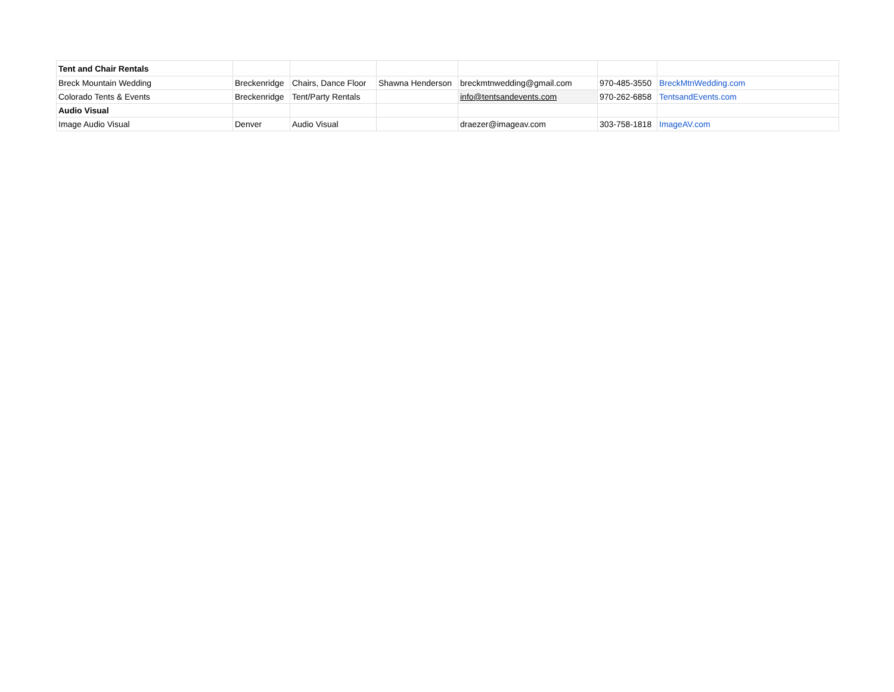| Tent and Chair Rentals | | | | | | |
| Breck Mountain Wedding | Breckenridge | Chairs, Dance Floor | Shawna Henderson | breckmtnwedding@gmail.com | 970-485-3550 | BreckMtnWedding.com |
| Colorado Tents & Events | Breckenridge | Tent/Party Rentals | | info@tentsandevents.com | 970-262-6858 | TentsandEvents.com |
| Audio Visual | | | | | | |
| Image Audio Visual | Denver | Audio Visual | | draezer@imageav.com | 303-758-1818 | ImageAV.com |